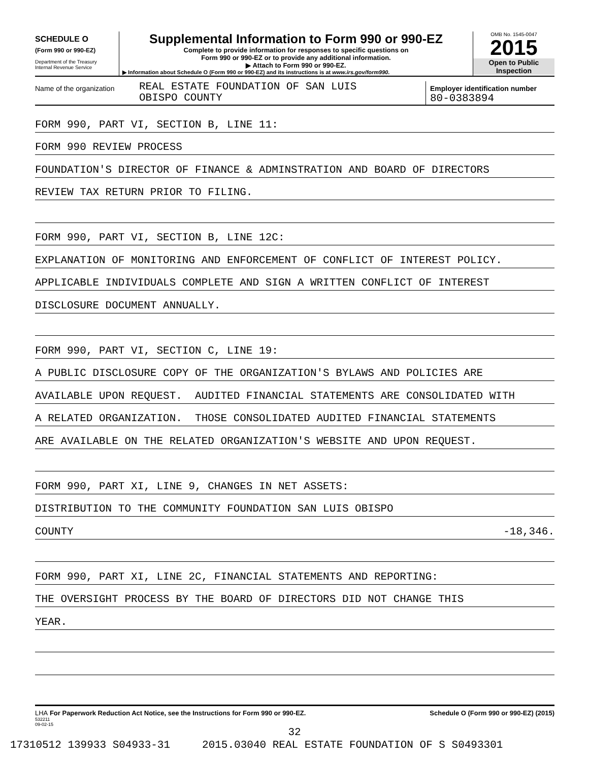SCHEDULE O
(Form 990 or 990-EZ)
Department of the Treasury
Internal Revenue Service
Supplemental Information to Form 990 or 990-EZ
Complete to provide information for responses to specific questions on
Form 990 or 990-EZ or to provide any additional information.
▶ Attach to Form 990 or 990-EZ.
▶ Information about Schedule O (Form 990 or 990-EZ) and its instructions is at www.irs.gov/form990.
OMB No. 1545-0047
2015
Open to Public
Inspection
Name of the organization
REAL ESTATE FOUNDATION OF SAN LUIS
OBISPO COUNTY
Employer identification number
80-0383894
FORM 990, PART VI, SECTION B, LINE 11:
FORM 990 REVIEW PROCESS
FOUNDATION'S DIRECTOR OF FINANCE & ADMINSTRATION AND BOARD OF DIRECTORS
REVIEW TAX RETURN PRIOR TO FILING.
FORM 990, PART VI, SECTION B, LINE 12C:
EXPLANATION OF MONITORING AND ENFORCEMENT OF CONFLICT OF INTEREST POLICY.
APPLICABLE INDIVIDUALS COMPLETE AND SIGN A WRITTEN CONFLICT OF INTEREST
DISCLOSURE DOCUMENT ANNUALLY.
FORM 990, PART VI, SECTION C, LINE 19:
A PUBLIC DISCLOSURE COPY OF THE ORGANIZATION'S BYLAWS AND POLICIES ARE
AVAILABLE UPON REQUEST. AUDITED FINANCIAL STATEMENTS ARE CONSOLIDATED WITH
A RELATED ORGANIZATION. THOSE CONSOLIDATED AUDITED FINANCIAL STATEMENTS
ARE AVAILABLE ON THE RELATED ORGANIZATION'S WEBSITE AND UPON REQUEST.
FORM 990, PART XI, LINE 9, CHANGES IN NET ASSETS:
DISTRIBUTION TO THE COMMUNITY FOUNDATION SAN LUIS OBISPO
COUNTY -18,346.
FORM 990, PART XI, LINE 2C, FINANCIAL STATEMENTS AND REPORTING:
THE OVERSIGHT PROCESS BY THE BOARD OF DIRECTORS DID NOT CHANGE THIS
YEAR.
LHA For Paperwork Reduction Act Notice, see the Instructions for Form 990 or 990-EZ.
532211
09-02-15
Schedule O (Form 990 or 990-EZ) (2015)
32
17310512 139933 S04933-31 2015.03040 REAL ESTATE FOUNDATION OF S S0493301